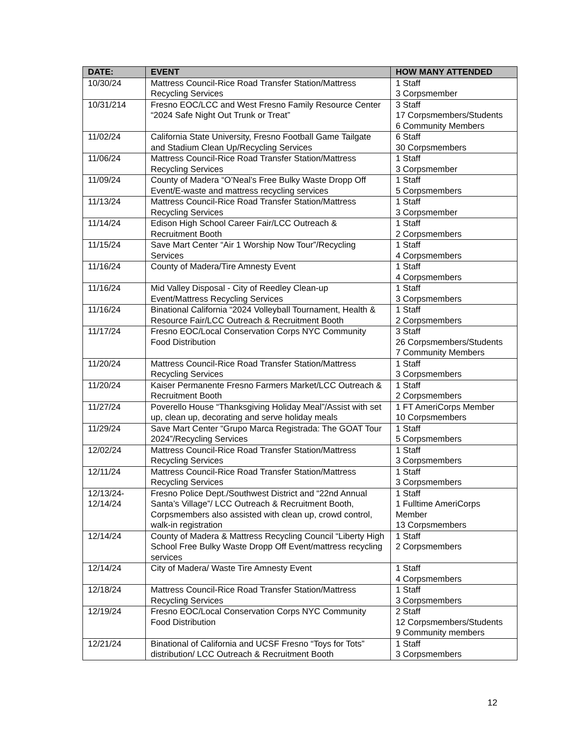| DATE: | EVENT | HOW MANY ATTENDED |
| --- | --- | --- |
| 10/30/24 | Mattress Council-Rice Road Transfer Station/Mattress Recycling Services | 1 Staff 3 Corpsmember |
| 10/31/214 | Fresno EOC/LCC and West Fresno Family Resource Center “2024 Safe Night Out Trunk or Treat” | 3 Staff 17 Corpsmembers/Students 6 Community Members |
| 11/02/24 | California State University, Fresno Football Game Tailgate and Stadium Clean Up/Recycling Services | 6 Staff 30 Corpsmembers |
| 11/06/24 | Mattress Council-Rice Road Transfer Station/Mattress Recycling Services | 1 Staff 3 Corpsmember |
| 11/09/24 | County of Madera “O’Neal’s Free Bulky Waste Dropp Off Event/E-waste and mattress recycling services | 1 Staff 5 Corpsmembers |
| 11/13/24 | Mattress Council-Rice Road Transfer Station/Mattress Recycling Services | 1 Staff 3 Corpsmember |
| 11/14/24 | Edison High School Career Fair/LCC Outreach & Recruitment Booth | 1 Staff 2 Corpsmembers |
| 11/15/24 | Save Mart Center “Air 1 Worship Now Tour”/Recycling Services | 1 Staff 4 Corpsmembers |
| 11/16/24 | County of Madera/Tire Amnesty Event | 1 Staff 4 Corpsmembers |
| 11/16/24 | Mid Valley Disposal - City of Reedley Clean-up Event/Mattress Recycling Services | 1 Staff 3 Corpsmembers |
| 11/16/24 | Binational California “2024 Volleyball Tournament, Health & Resource Fair/LCC Outreach & Recruitment Booth | 1 Staff 2 Corpsmembers |
| 11/17/24 | Fresno EOC/Local Conservation Corps NYC Community Food Distribution | 3 Staff 26 Corpsmembers/Students 7 Community Members |
| 11/20/24 | Mattress Council-Rice Road Transfer Station/Mattress Recycling Services | 1 Staff 3 Corpsmembers |
| 11/20/24 | Kaiser Permanente Fresno Farmers Market/LCC Outreach & Recruitment Booth | 1 Staff 2 Corpsmembers |
| 11/27/24 | Poverello House “Thanksgiving Holiday Meal”/Assist with set up, clean up, decorating and serve holiday meals | 1 FT AmeriCorps Member 10 Corpsmembers |
| 11/29/24 | Save Mart Center “Grupo Marca Registrada: The GOAT Tour 2024”/Recycling Services | 1 Staff 5 Corpsmembers |
| 12/02/24 | Mattress Council-Rice Road Transfer Station/Mattress Recycling Services | 1 Staff 3 Corpsmembers |
| 12/11/24 | Mattress Council-Rice Road Transfer Station/Mattress Recycling Services | 1 Staff 3 Corpsmembers |
| 12/13/24- 12/14/24 | Fresno Police Dept./Southwest District and “22nd Annual Santa’s Village”/ LCC Outreach & Recruitment Booth, Corpsmembers also assisted with clean up, crowd control, walk-in registration | 1 Staff 1 Fulltime AmeriCorps Member 13 Corpsmembers |
| 12/14/24 | County of Madera & Mattress Recycling Council “Liberty High School Free Bulky Waste Dropp Off Event/mattress recycling services | 1 Staff 2 Corpsmembers |
| 12/14/24 | City of Madera/ Waste Tire Amnesty Event | 1 Staff 4 Corpsmembers |
| 12/18/24 | Mattress Council-Rice Road Transfer Station/Mattress Recycling Services | 1 Staff 3 Corpsmembers |
| 12/19/24 | Fresno EOC/Local Conservation Corps NYC Community Food Distribution | 2 Staff 12 Corpsmembers/Students 9 Community members |
| 12/21/24 | Binational of California and UCSF Fresno “Toys for Tots” distribution/ LCC Outreach & Recruitment Booth | 1 Staff 3 Corpsmembers |
12